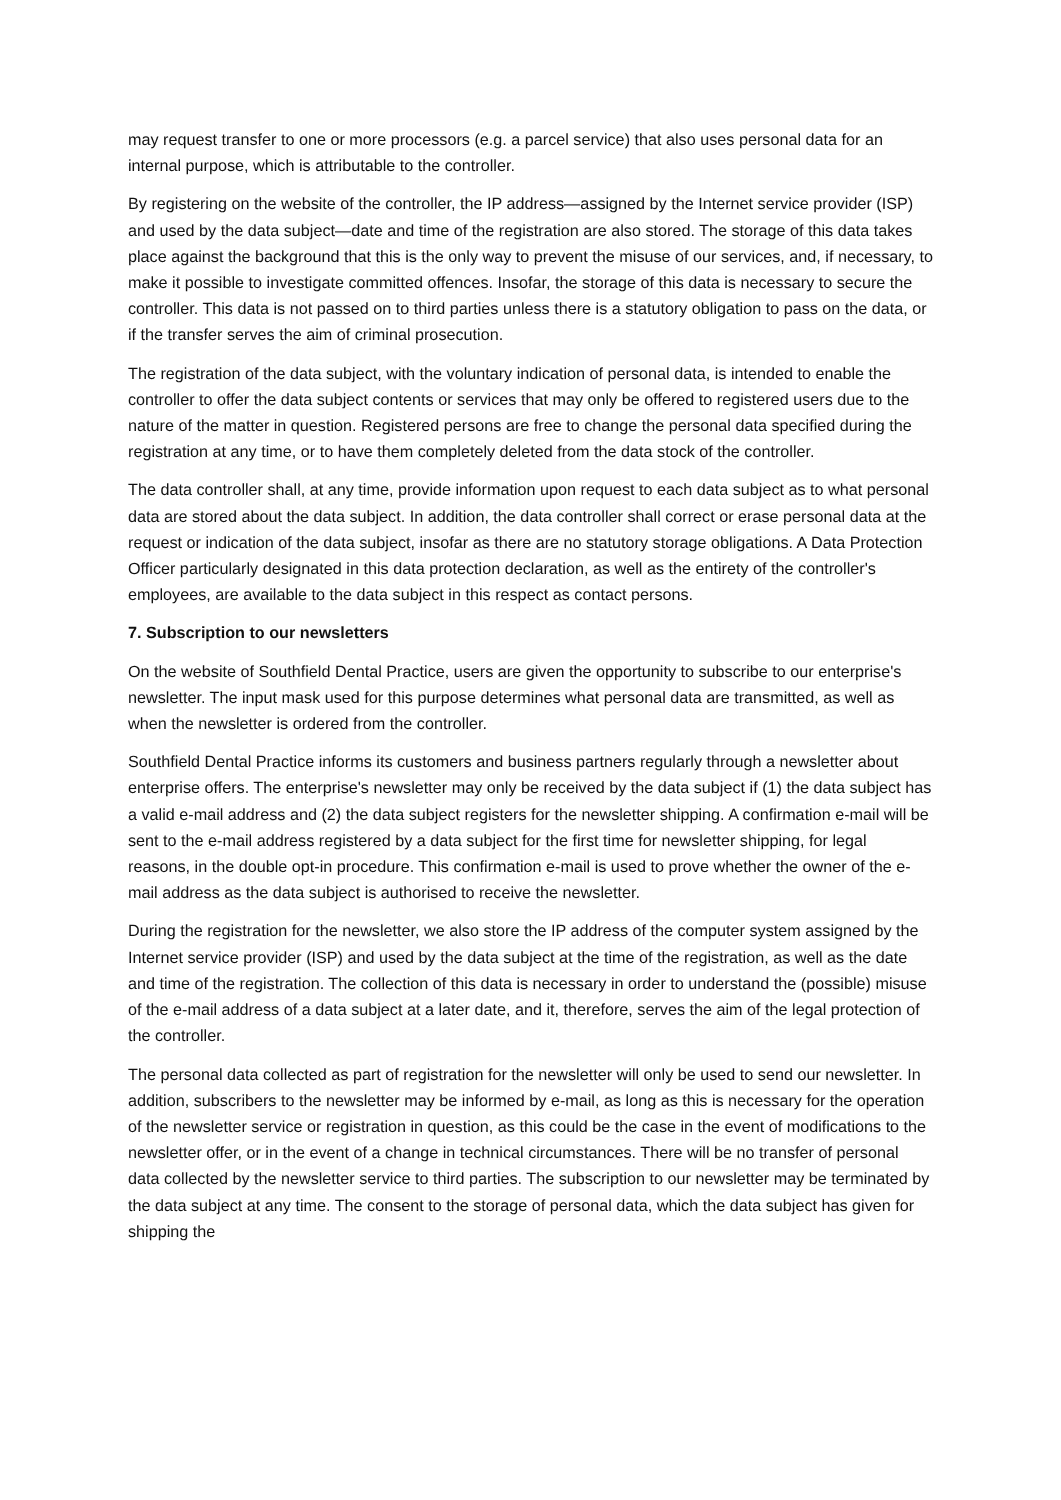may request transfer to one or more processors (e.g. a parcel service) that also uses personal data for an internal purpose, which is attributable to the controller.
By registering on the website of the controller, the IP address—assigned by the Internet service provider (ISP) and used by the data subject—date and time of the registration are also stored. The storage of this data takes place against the background that this is the only way to prevent the misuse of our services, and, if necessary, to make it possible to investigate committed offences. Insofar, the storage of this data is necessary to secure the controller. This data is not passed on to third parties unless there is a statutory obligation to pass on the data, or if the transfer serves the aim of criminal prosecution.
The registration of the data subject, with the voluntary indication of personal data, is intended to enable the controller to offer the data subject contents or services that may only be offered to registered users due to the nature of the matter in question. Registered persons are free to change the personal data specified during the registration at any time, or to have them completely deleted from the data stock of the controller.
The data controller shall, at any time, provide information upon request to each data subject as to what personal data are stored about the data subject. In addition, the data controller shall correct or erase personal data at the request or indication of the data subject, insofar as there are no statutory storage obligations. A Data Protection Officer particularly designated in this data protection declaration, as well as the entirety of the controller's employees, are available to the data subject in this respect as contact persons.
7. Subscription to our newsletters
On the website of Southfield Dental Practice, users are given the opportunity to subscribe to our enterprise's newsletter. The input mask used for this purpose determines what personal data are transmitted, as well as when the newsletter is ordered from the controller.
Southfield Dental Practice informs its customers and business partners regularly through a newsletter about enterprise offers. The enterprise's newsletter may only be received by the data subject if (1) the data subject has a valid e-mail address and (2) the data subject registers for the newsletter shipping. A confirmation e-mail will be sent to the e-mail address registered by a data subject for the first time for newsletter shipping, for legal reasons, in the double opt-in procedure. This confirmation e-mail is used to prove whether the owner of the e-mail address as the data subject is authorised to receive the newsletter.
During the registration for the newsletter, we also store the IP address of the computer system assigned by the Internet service provider (ISP) and used by the data subject at the time of the registration, as well as the date and time of the registration. The collection of this data is necessary in order to understand the (possible) misuse of the e-mail address of a data subject at a later date, and it, therefore, serves the aim of the legal protection of the controller.
The personal data collected as part of registration for the newsletter will only be used to send our newsletter. In addition, subscribers to the newsletter may be informed by e-mail, as long as this is necessary for the operation of the newsletter service or registration in question, as this could be the case in the event of modifications to the newsletter offer, or in the event of a change in technical circumstances. There will be no transfer of personal data collected by the newsletter service to third parties. The subscription to our newsletter may be terminated by the data subject at any time. The consent to the storage of personal data, which the data subject has given for shipping the